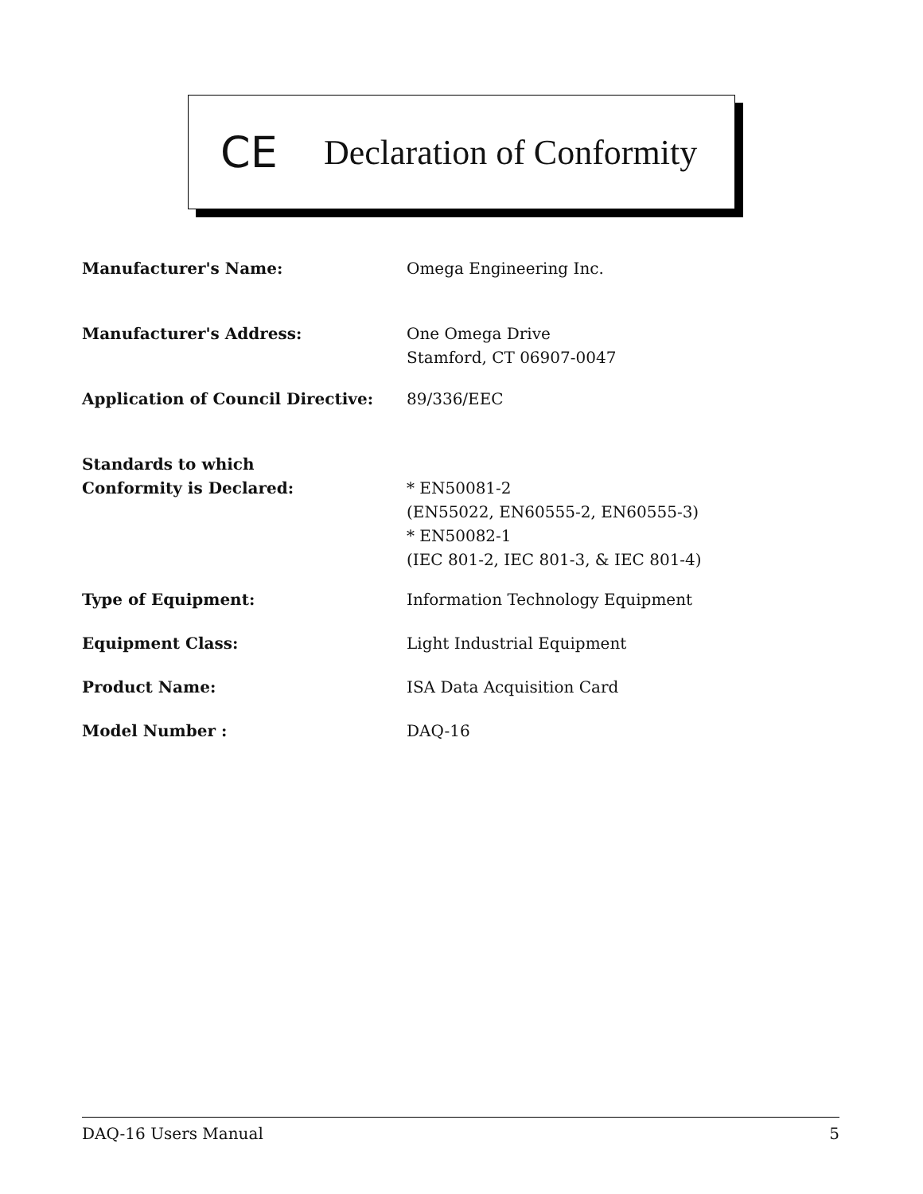CE Declaration of Conformity
| Manufacturer's Name: | Omega Engineering Inc. |
| Manufacturer's Address: | One Omega Drive Stamford, CT 06907-0047 |
| Application of Council Directive: | 89/336/EEC |
| Standards to which Conformity is Declared: | * EN50081-2 (EN55022, EN60555-2, EN60555-3) * EN50082-1 (IEC 801-2, IEC 801-3, & IEC 801-4) |
| Type of Equipment: | Information Technology Equipment |
| Equipment Class: | Light Industrial Equipment |
| Product Name: | ISA Data Acquisition Card |
| Model Number : | DAQ-16 |
DAQ-16 Users Manual 5